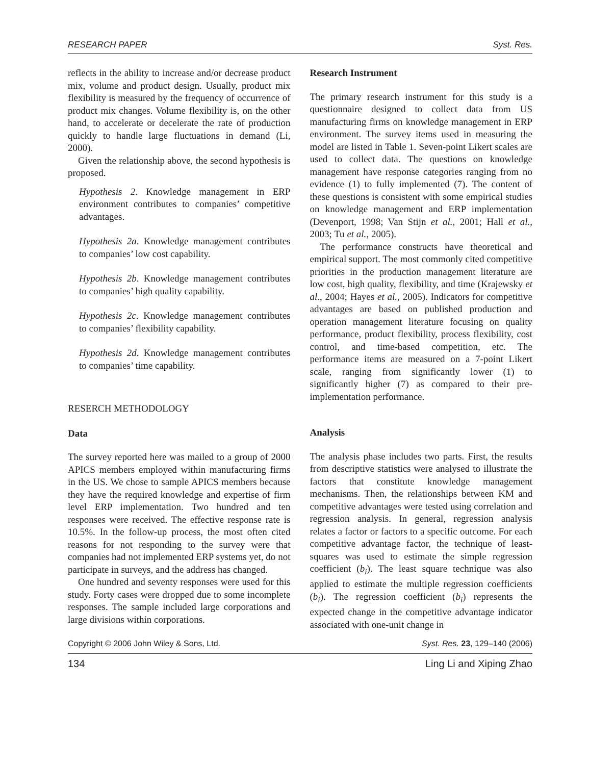RESEARCH PAPER Syst. Res.
reflects in the ability to increase and/or decrease product mix, volume and product design. Usually, product mix flexibility is measured by the frequency of occurrence of product mix changes. Volume flexibility is, on the other hand, to accelerate or decelerate the rate of production quickly to handle large fluctuations in demand (Li, 2000).
Given the relationship above, the second hypothesis is proposed.
Hypothesis 2. Knowledge management in ERP environment contributes to companies’ competitive advantages.
Hypothesis 2a. Knowledge management contributes to companies’ low cost capability.
Hypothesis 2b. Knowledge management contributes to companies’ high quality capability.
Hypothesis 2c. Knowledge management contributes to companies’ flexibility capability.
Hypothesis 2d. Knowledge management contributes to companies’ time capability.
RESERCH METHODOLOGY
Data
The survey reported here was mailed to a group of 2000 APICS members employed within manufacturing firms in the US. We chose to sample APICS members because they have the required knowledge and expertise of firm level ERP implementation. Two hundred and ten responses were received. The effective response rate is 10.5%. In the follow-up process, the most often cited reasons for not responding to the survey were that companies had not implemented ERP systems yet, do not participate in surveys, and the address has changed.
One hundred and seventy responses were used for this study. Forty cases were dropped due to some incomplete responses. The sample included large corporations and large divisions within corporations.
Research Instrument
The primary research instrument for this study is a questionnaire designed to collect data from US manufacturing firms on knowledge management in ERP environment. The survey items used in measuring the model are listed in Table 1. Seven-point Likert scales are used to collect data. The questions on knowledge management have response categories ranging from no evidence (1) to fully implemented (7). The content of these questions is consistent with some empirical studies on knowledge management and ERP implementation (Devenport, 1998; Van Stijn et al., 2001; Hall et al., 2003; Tu et al., 2005).
The performance constructs have theoretical and empirical support. The most commonly cited competitive priorities in the production management literature are low cost, high quality, flexibility, and time (Krajewsky et al., 2004; Hayes et al., 2005). Indicators for competitive advantages are based on published production and operation management literature focusing on quality performance, product flexibility, process flexibility, cost control, and time-based competition, etc. The performance items are measured on a 7-point Likert scale, ranging from significantly lower (1) to significantly higher (7) as compared to their pre-implementation performance.
Analysis
The analysis phase includes two parts. First, the results from descriptive statistics were analysed to illustrate the factors that constitute knowledge management mechanisms. Then, the relationships between KM and competitive advantages were tested using correlation and regression analysis. In general, regression analysis relates a factor or factors to a specific outcome. For each competitive advantage factor, the technique of least-squares was used to estimate the simple regression coefficient (b<sub>i</sub>). The least square technique was also applied to estimate the multiple regression coefficients (b<sub>i</sub>). The regression coefficient (b<sub>i</sub>) represents the expected change in the competitive advantage indicator associated with one-unit change in
Copyright © 2006 John Wiley & Sons, Ltd. Syst. Res. 23, 129–140 (2006)
134 Ling Li and Xiping Zhao